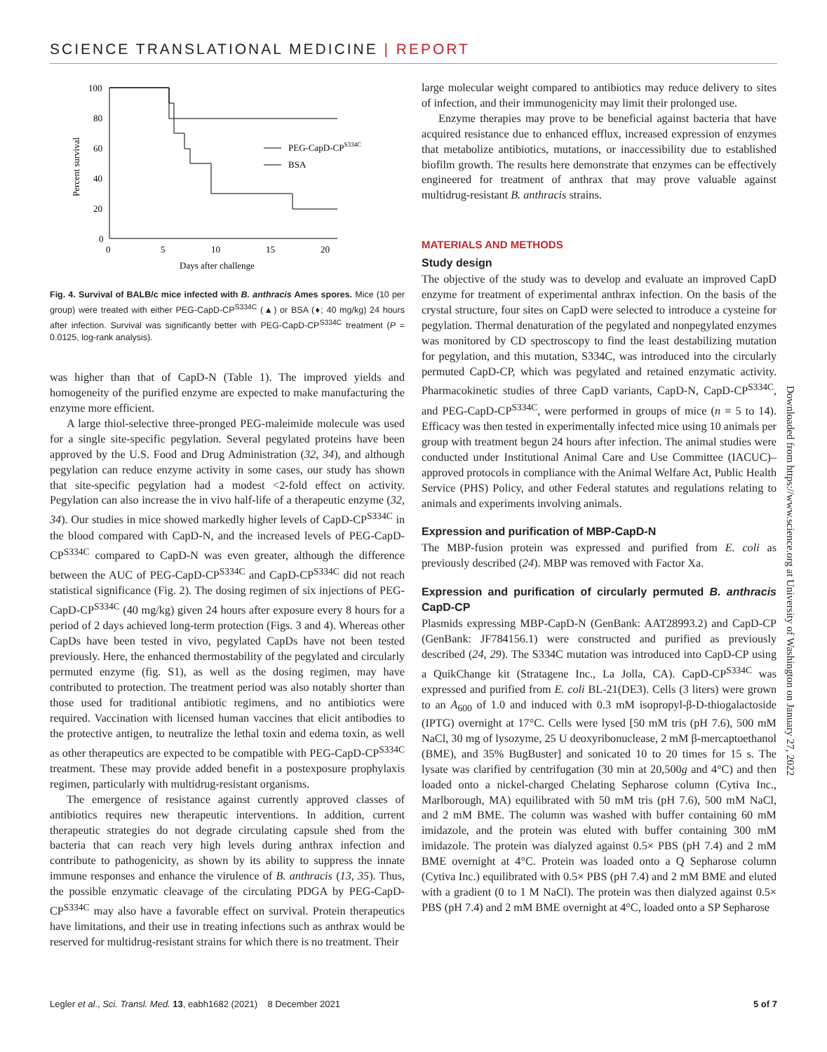SCIENCE TRANSLATIONAL MEDICINE | REPORT
100
80
60
40
20
0
0
5
10
15
20
Days after challenge
Percent survival
PEG-CapD-CPS334C
BSA
Fig. 4. Survival of BALB/c mice infected with B. anthracis Ames spores. Mice (10 per group) were treated with either PEG-CapD-CP<sup>S334C</sup> (▲) or BSA (♦; 40 mg/kg) 24 hours after infection. Survival was significantly better with PEG-CapD-CP<sup>S334C</sup> treatment (P = 0.0125, log-rank analysis).
was higher than that of CapD-N (Table 1). The improved yields and homogeneity of the purified enzyme are expected to make manufacturing the enzyme more efficient.
A large thiol-selective three-pronged PEG-maleimide molecule was used for a single site-specific pegylation. Several pegylated proteins have been approved by the U.S. Food and Drug Administration (32, 34), and although pegylation can reduce enzyme activity in some cases, our study has shown that site-specific pegylation had a modest <2-fold effect on activity. Pegylation can also increase the in vivo half-life of a therapeutic enzyme (32, 34). Our studies in mice showed markedly higher levels of CapD-CP<sup>S334C</sup> in the blood compared with CapD-N, and the increased levels of PEG-CapD-CP<sup>S334C</sup> compared to CapD-N was even greater, although the difference between the AUC of PEG-CapD-CP<sup>S334C</sup> and CapD-CP<sup>S334C</sup> did not reach statistical significance (Fig. 2). The dosing regimen of six injections of PEG-CapD-CP<sup>S334C</sup> (40 mg/kg) given 24 hours after exposure every 8 hours for a period of 2 days achieved long-term protection (Figs. 3 and 4). Whereas other CapDs have been tested in vivo, pegylated CapDs have not been tested previously. Here, the enhanced thermostability of the pegylated and circularly permuted enzyme (fig. S1), as well as the dosing regimen, may have contributed to protection. The treatment period was also notably shorter than those used for traditional antibiotic regimens, and no antibiotics were required. Vaccination with licensed human vaccines that elicit antibodies to the protective antigen, to neutralize the lethal toxin and edema toxin, as well as other therapeutics are expected to be compatible with PEG-CapD-CP<sup>S334C</sup> treatment. These may provide added benefit in a postexposure prophylaxis regimen, particularly with multidrug-resistant organisms.
The emergence of resistance against currently approved classes of antibiotics requires new therapeutic interventions. In addition, current therapeutic strategies do not degrade circulating capsule shed from the bacteria that can reach very high levels during anthrax infection and contribute to pathogenicity, as shown by its ability to suppress the innate immune responses and enhance the virulence of B. anthracis (13, 35). Thus, the possible enzymatic cleavage of the circulating PDGA by PEG-CapD-CP<sup>S334C</sup> may also have a favorable effect on survival. Protein therapeutics have limitations, and their use in treating infections such as anthrax would be reserved for multidrug-resistant strains for which there is no treatment. Their
large molecular weight compared to antibiotics may reduce delivery to sites of infection, and their immunogenicity may limit their prolonged use.
Enzyme therapies may prove to be beneficial against bacteria that have acquired resistance due to enhanced efflux, increased expression of enzymes that metabolize antibiotics, mutations, or inaccessibility due to established biofilm growth. The results here demonstrate that enzymes can be effectively engineered for treatment of anthrax that may prove valuable against multidrug-resistant B. anthracis strains.
MATERIALS AND METHODS
Study design
The objective of the study was to develop and evaluate an improved CapD enzyme for treatment of experimental anthrax infection. On the basis of the crystal structure, four sites on CapD were selected to introduce a cysteine for pegylation. Thermal denaturation of the pegylated and nonpegylated enzymes was monitored by CD spectroscopy to find the least destabilizing mutation for pegylation, and this mutation, S334C, was introduced into the circularly permuted CapD-CP, which was pegylated and retained enzymatic activity. Pharmacokinetic studies of three CapD variants, CapD-N, CapD-CP<sup>S334C</sup>, and PEG-CapD-CP<sup>S334C</sup>, were performed in groups of mice (n = 5 to 14). Efficacy was then tested in experimentally infected mice using 10 animals per group with treatment begun 24 hours after infection. The animal studies were conducted under Institutional Animal Care and Use Committee (IACUC)–approved protocols in compliance with the Animal Welfare Act, Public Health Service (PHS) Policy, and other Federal statutes and regulations relating to animals and experiments involving animals.
Expression and purification of MBP-CapD-N
The MBP-fusion protein was expressed and purified from E. coli as previously described (24). MBP was removed with Factor Xa.
Expression and purification of circularly permuted B. anthracis CapD-CP
Plasmids expressing MBP-CapD-N (GenBank: AAT28993.2) and CapD-CP (GenBank: JF784156.1) were constructed and purified as previously described (24, 29). The S334C mutation was introduced into CapD-CP using a QuikChange kit (Stratagene Inc., La Jolla, CA). CapD-CP<sup>S334C</sup> was expressed and purified from E. coli BL-21(DE3). Cells (3 liters) were grown to an A<sub>600</sub> of 1.0 and induced with 0.3 mM isopropyl-β-D-thiogalactoside (IPTG) overnight at 17°C. Cells were lysed [50 mM tris (pH 7.6), 500 mM NaCl, 30 mg of lysozyme, 25 U deoxyribonuclease, 2 mM β-mercaptoethanol (BME), and 35% BugBuster] and sonicated 10 to 20 times for 15 s. The lysate was clarified by centrifugation (30 min at 20,500g and 4°C) and then loaded onto a nickel-charged Chelating Sepharose column (Cytiva Inc., Marlborough, MA) equilibrated with 50 mM tris (pH 7.6), 500 mM NaCl, and 2 mM BME. The column was washed with buffer containing 60 mM imidazole, and the protein was eluted with buffer containing 300 mM imidazole. The protein was dialyzed against 0.5× PBS (pH 7.4) and 2 mM BME overnight at 4°C. Protein was loaded onto a Q Sepharose column (Cytiva Inc.) equilibrated with 0.5× PBS (pH 7.4) and 2 mM BME and eluted with a gradient (0 to 1 M NaCl). The protein was then dialyzed against 0.5× PBS (pH 7.4) and 2 mM BME overnight at 4°C, loaded onto a SP Sepharose
Downloaded from https://www.science.org at University of Washington on January 27, 2022
Legler et al., Sci. Transl. Med. 13, eabh1682 (2021) 8 December 2021 5 of 7